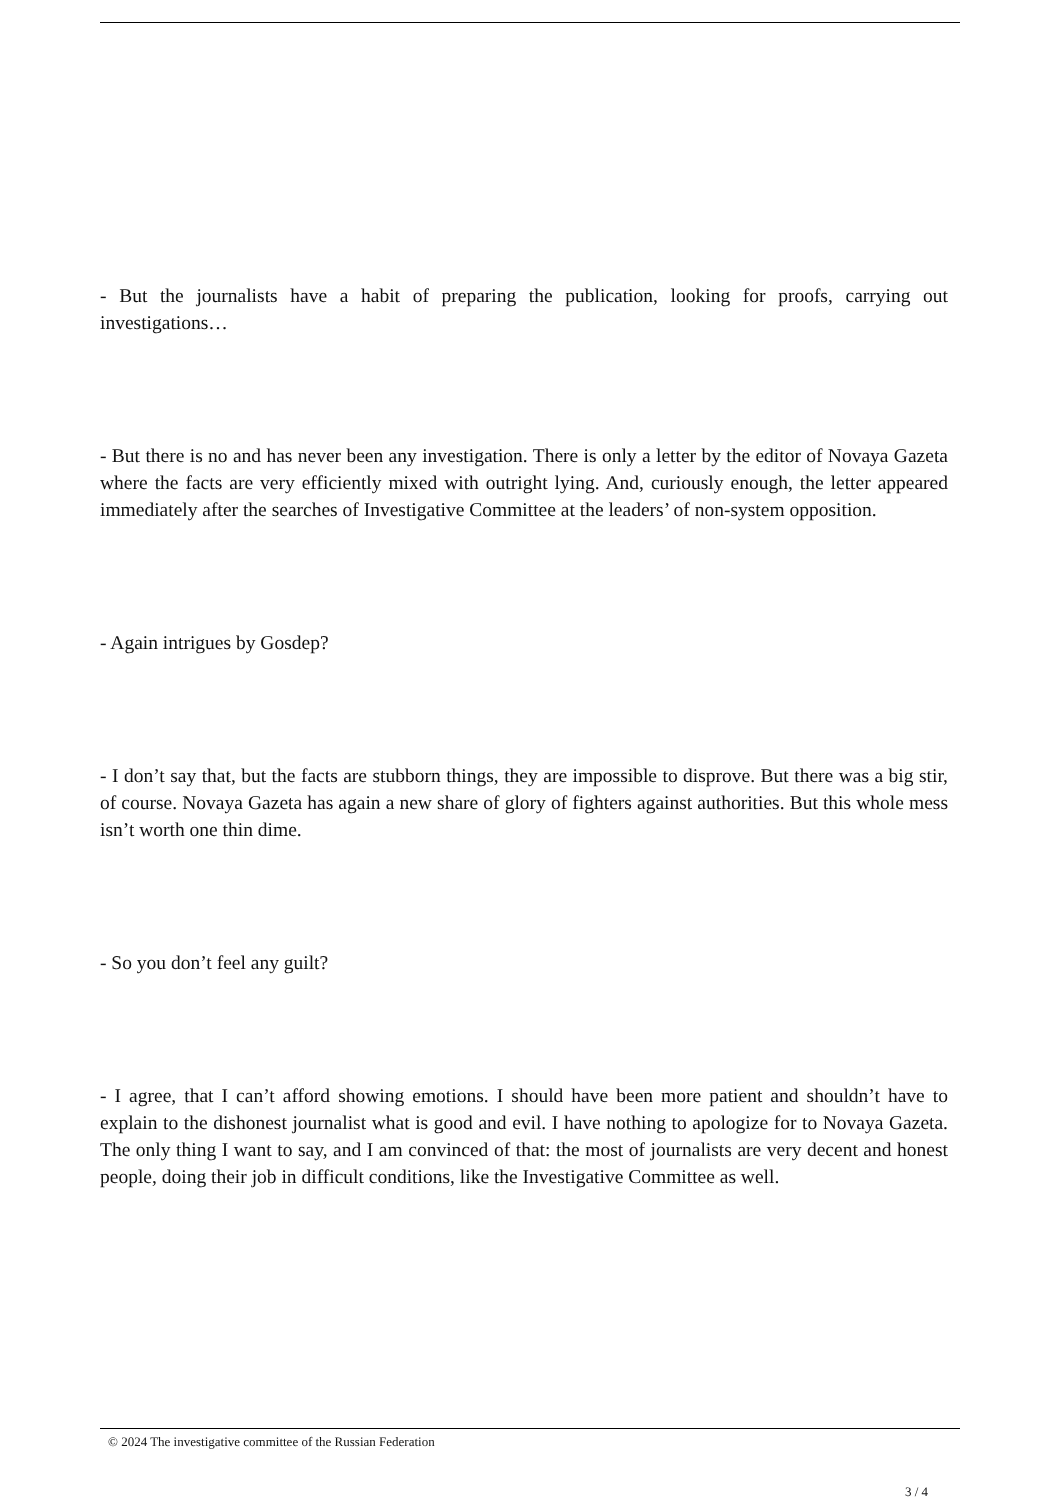- But the journalists have a habit of preparing the publication, looking for proofs, carrying out investigations…
- But there is no and has never been any investigation. There is only a letter by the editor of Novaya Gazeta where the facts are very efficiently mixed with outright lying. And, curiously enough, the letter appeared immediately after the searches of Investigative Committee at the leaders’ of non-system opposition.
- Again intrigues by Gosdep?
- I don’t say that, but the facts are stubborn things, they are impossible to disprove. But there was a big stir, of course. Novaya Gazeta has again a new share of glory of fighters against authorities. But this whole mess isn’t worth one thin dime.
- So you don’t feel any guilt?
- I agree, that I can’t afford showing emotions. I should have been more patient and shouldn’t have to explain to the dishonest journalist what is good and evil. I have nothing to apologize for to Novaya Gazeta. The only thing I want to say, and I am convinced of that: the most of journalists are very decent and honest people, doing their job in difficult conditions, like the Investigative Committee as well.
© 2024 The investigative committee of the Russian Federation
3 / 4